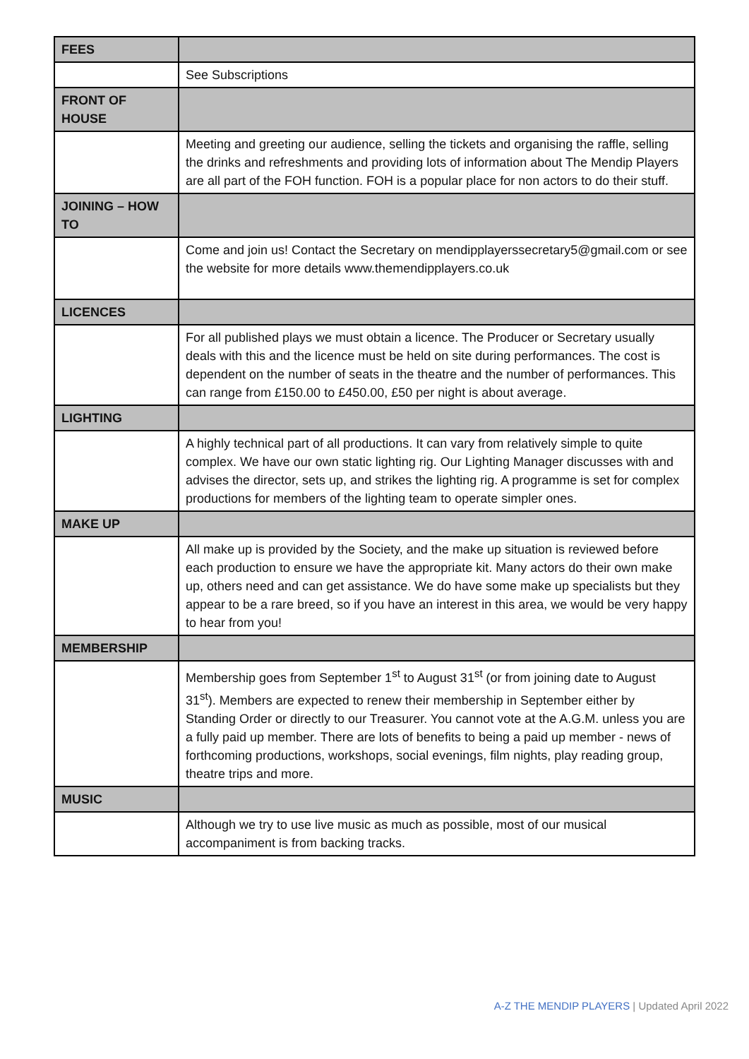| FEES | |
| | See Subscriptions |
| FRONT OF HOUSE | |
| | Meeting and greeting our audience, selling the tickets and organising the raffle, selling the drinks and refreshments and providing lots of information about The Mendip Players are all part of the FOH function. FOH is a popular place for non actors to do their stuff. |
| JOINING – HOW TO | |
| | Come and join us! Contact the Secretary on mendipplayerssecretary5@gmail.com or see the website for more details www.themendipplayers.co.uk |
| LICENCES | |
| | For all published plays we must obtain a licence. The Producer or Secretary usually deals with this and the licence must be held on site during performances. The cost is dependent on the number of seats in the theatre and the number of performances. This can range from £150.00 to £450.00, £50 per night is about average. |
| LIGHTING | |
| | A highly technical part of all productions. It can vary from relatively simple to quite complex. We have our own static lighting rig. Our Lighting Manager discusses with and advises the director, sets up, and strikes the lighting rig. A programme is set for complex productions for members of the lighting team to operate simpler ones. |
| MAKE UP | |
| | All make up is provided by the Society, and the make up situation is reviewed before each production to ensure we have the appropriate kit. Many actors do their own make up, others need and can get assistance. We do have some make up specialists but they appear to be a rare breed, so if you have an interest in this area, we would be very happy to hear from you! |
| MEMBERSHIP | |
| | Membership goes from September 1<sup>st</sup> to August 31<sup>st</sup> (or from joining date to August 31<sup>st</sup>). Members are expected to renew their membership in September either by Standing Order or directly to our Treasurer. You cannot vote at the A.G.M. unless you are a fully paid up member. There are lots of benefits to being a paid up member - news of forthcoming productions, workshops, social evenings, film nights, play reading group, theatre trips and more. |
| MUSIC | |
| | Although we try to use live music as much as possible, most of our musical accompaniment is from backing tracks. |
A-Z THE MENDIP PLAYERS | Updated April 2022